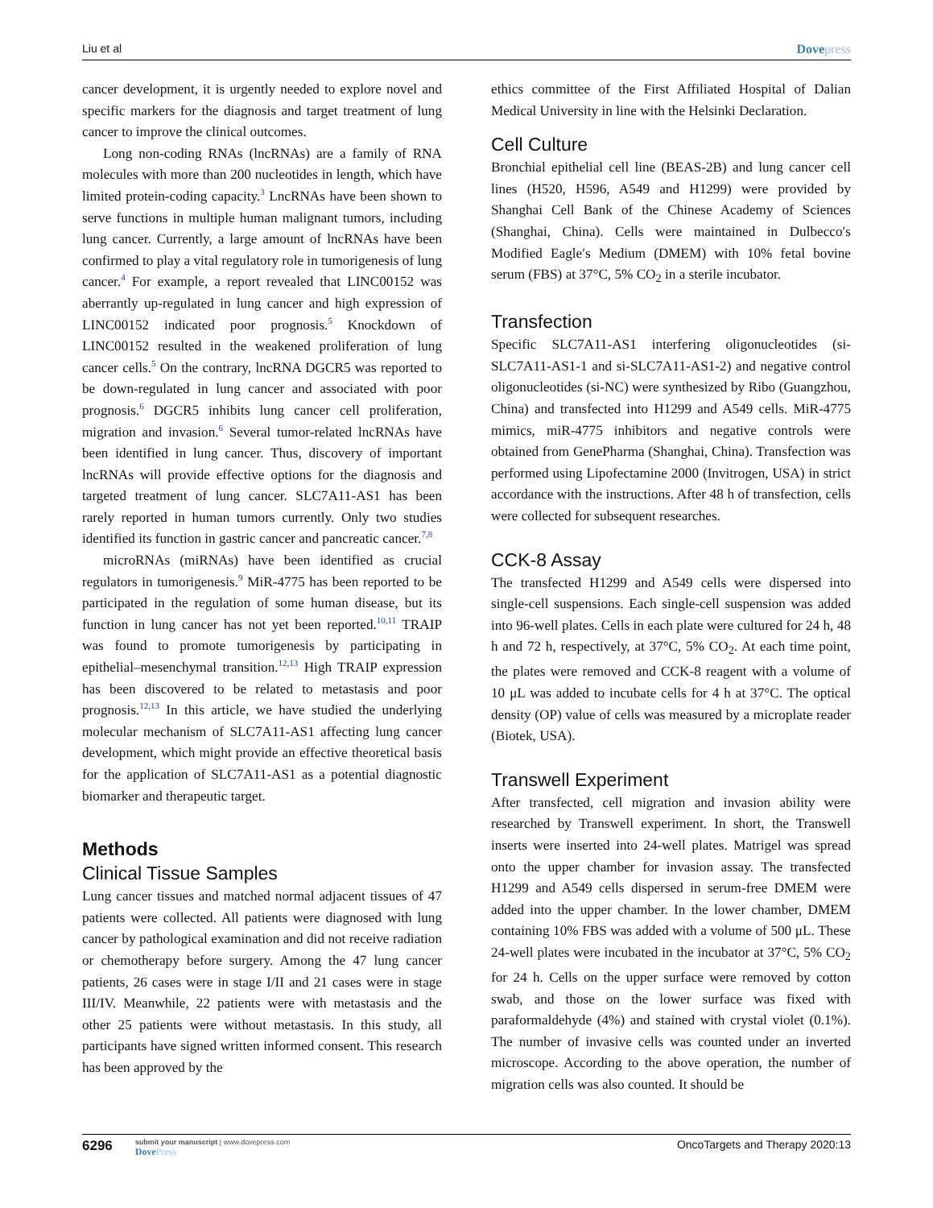Liu et al Dovepress
cancer development, it is urgently needed to explore novel and specific markers for the diagnosis and target treatment of lung cancer to improve the clinical outcomes.
Long non-coding RNAs (lncRNAs) are a family of RNA molecules with more than 200 nucleotides in length, which have limited protein-coding capacity.<sup>3</sup> LncRNAs have been shown to serve functions in multiple human malignant tumors, including lung cancer. Currently, a large amount of lncRNAs have been confirmed to play a vital regulatory role in tumorigenesis of lung cancer.<sup>4</sup> For example, a report revealed that LINC00152 was aberrantly up-regulated in lung cancer and high expression of LINC00152 indicated poor prognosis.<sup>5</sup> Knockdown of LINC00152 resulted in the weakened proliferation of lung cancer cells.<sup>5</sup> On the contrary, lncRNA DGCR5 was reported to be down-regulated in lung cancer and associated with poor prognosis.<sup>6</sup> DGCR5 inhibits lung cancer cell proliferation, migration and invasion.<sup>6</sup> Several tumor-related lncRNAs have been identified in lung cancer. Thus, discovery of important lncRNAs will provide effective options for the diagnosis and targeted treatment of lung cancer. SLC7A11-AS1 has been rarely reported in human tumors currently. Only two studies identified its function in gastric cancer and pancreatic cancer.<sup>7,8</sup>
microRNAs (miRNAs) have been identified as crucial regulators in tumorigenesis.<sup>9</sup> MiR-4775 has been reported to be participated in the regulation of some human disease, but its function in lung cancer has not yet been reported.<sup>10,11</sup> TRAIP was found to promote tumorigenesis by participating in epithelial–mesenchymal transition.<sup>12,13</sup> High TRAIP expression has been discovered to be related to metastasis and poor prognosis.<sup>12,13</sup> In this article, we have studied the underlying molecular mechanism of SLC7A11-AS1 affecting lung cancer development, which might provide an effective theoretical basis for the application of SLC7A11-AS1 as a potential diagnostic biomarker and therapeutic target.
Methods
Clinical Tissue Samples
Lung cancer tissues and matched normal adjacent tissues of 47 patients were collected. All patients were diagnosed with lung cancer by pathological examination and did not receive radiation or chemotherapy before surgery. Among the 47 lung cancer patients, 26 cases were in stage I/II and 21 cases were in stage III/IV. Meanwhile, 22 patients were with metastasis and the other 25 patients were without metastasis. In this study, all participants have signed written informed consent. This research has been approved by the
ethics committee of the First Affiliated Hospital of Dalian Medical University in line with the Helsinki Declaration.
Cell Culture
Bronchial epithelial cell line (BEAS-2B) and lung cancer cell lines (H520, H596, A549 and H1299) were provided by Shanghai Cell Bank of the Chinese Academy of Sciences (Shanghai, China). Cells were maintained in Dulbecco′s Modified Eagle′s Medium (DMEM) with 10% fetal bovine serum (FBS) at 37°C, 5% CO<sub>2</sub> in a sterile incubator.
Transfection
Specific SLC7A11-AS1 interfering oligonucleotides (si-SLC7A11-AS1-1 and si-SLC7A11-AS1-2) and negative control oligonucleotides (si-NC) were synthesized by Ribo (Guangzhou, China) and transfected into H1299 and A549 cells. MiR-4775 mimics, miR-4775 inhibitors and negative controls were obtained from GenePharma (Shanghai, China). Transfection was performed using Lipofectamine 2000 (Invitrogen, USA) in strict accordance with the instructions. After 48 h of transfection, cells were collected for subsequent researches.
CCK-8 Assay
The transfected H1299 and A549 cells were dispersed into single-cell suspensions. Each single-cell suspension was added into 96-well plates. Cells in each plate were cultured for 24 h, 48 h and 72 h, respectively, at 37°C, 5% CO<sub>2</sub>. At each time point, the plates were removed and CCK-8 reagent with a volume of 10 μL was added to incubate cells for 4 h at 37°C. The optical density (OP) value of cells was measured by a microplate reader (Biotek, USA).
Transwell Experiment
After transfected, cell migration and invasion ability were researched by Transwell experiment. In short, the Transwell inserts were inserted into 24-well plates. Matrigel was spread onto the upper chamber for invasion assay. The transfected H1299 and A549 cells dispersed in serum-free DMEM were added into the upper chamber. In the lower chamber, DMEM containing 10% FBS was added with a volume of 500 μL. These 24-well plates were incubated in the incubator at 37°C, 5% CO<sub>2</sub> for 24 h. Cells on the upper surface were removed by cotton swab, and those on the lower surface was fixed with paraformaldehyde (4%) and stained with crystal violet (0.1%). The number of invasive cells was counted under an inverted microscope. According to the above operation, the number of migration cells was also counted. It should be
6296
submit your manuscript | www.dovepress.com
DovePress
OncoTargets and Therapy 2020:13